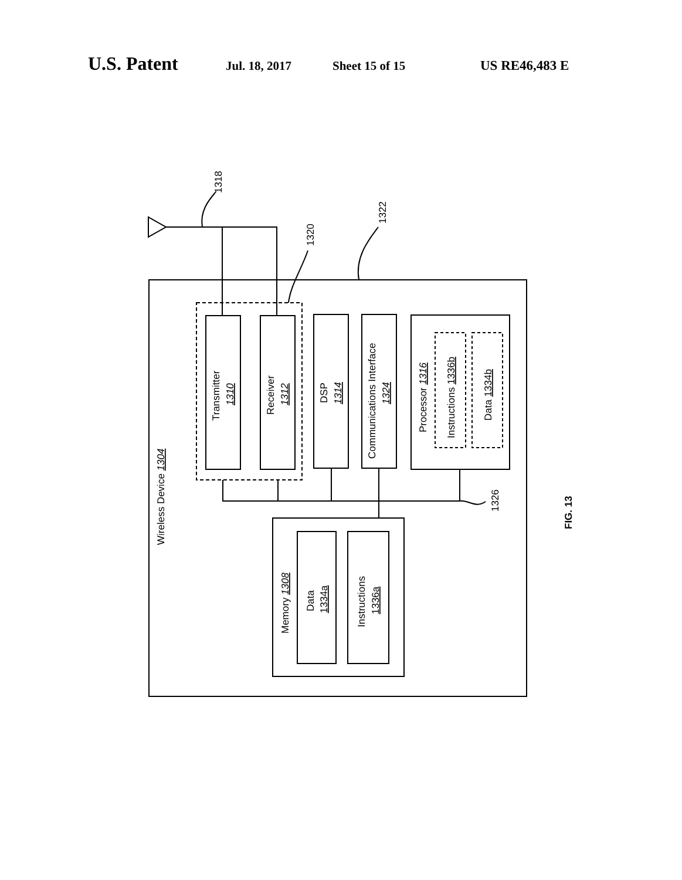U.S. Patent Jul. 18, 2017 Sheet 15 of 15 US RE46,483 E
1318
1320
1322
Wireless Device 1304
Transmitter
1310
Receiver
1312
DSP
1314
Communications Interface
1324
Processor 1316
Instructions 1336b
Data 1334b
1326
Memory 1308
Data
1334a
Instructions
1336a
FIG. 13